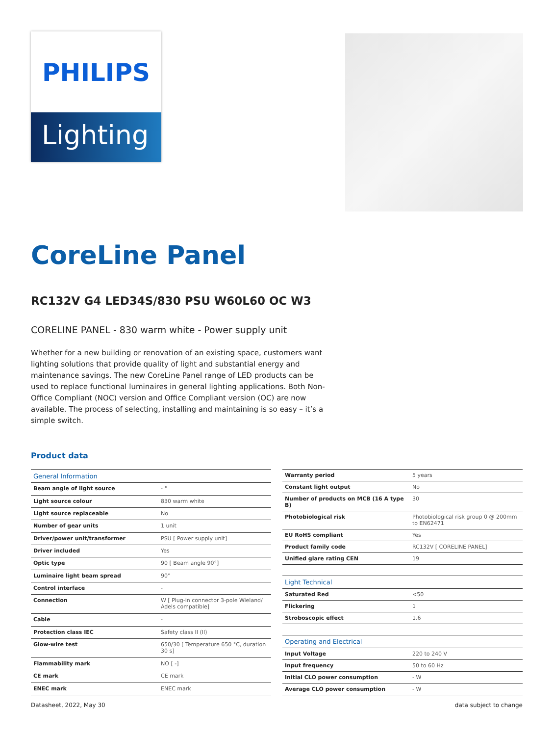PHILIPS
Lighting
CoreLine Panel
RC132V G4 LED34S/830 PSU W60L60 OC W3
CORELINE PANEL - 830 warm white - Power supply unit
Whether for a new building or renovation of an existing space, customers want lighting solutions that provide quality of light and substantial energy and maintenance savings. The new CoreLine Panel range of LED products can be used to replace functional luminaires in general lighting applications. Both Non-Office Compliant (NOC) version and Office Compliant version (OC) are now available. The process of selecting, installing and maintaining is so easy – it’s a simple switch.
Product data
| General Information | |
| --- | --- |
| Beam angle of light source | - ° |
| Light source colour | 830 warm white |
| Light source replaceable | No |
| Number of gear units | 1 unit |
| Driver/power unit/transformer | PSU [ Power supply unit] |
| Driver included | Yes |
| Optic type | 90 [ Beam angle 90°] |
| Luminaire light beam spread | 90° |
| Control interface | - |
| Connection | W [ Plug-in connector 3-pole Wieland/ Adels compatible] |
| Cable | - |
| Protection class IEC | Safety class II (II) |
| Glow-wire test | 650/30 [ Temperature 650 °C, duration 30 s] |
| Flammability mark | NO [ -] |
| CE mark | CE mark |
| ENEC mark | ENEC mark |
| Warranty period | 5 years |
| Constant light output | No |
| Number of products on MCB (16 A type B) | 30 |
| Photobiological risk | Photobiological risk group 0 @ 200mm to EN62471 |
| EU RoHS compliant | Yes |
| Product family code | RC132V [ CORELINE PANEL] |
| Unified glare rating CEN | 19 |
| Light Technical | |
| Saturated Red | <50 |
| Flickering | 1 |
| Stroboscopic effect | 1.6 |
| Operating and Electrical | |
| Input Voltage | 220 to 240 V |
| Input frequency | 50 to 60 Hz |
| Initial CLO power consumption | - W |
| Average CLO power consumption | - W |
Datasheet, 2022, May 30 data subject to change